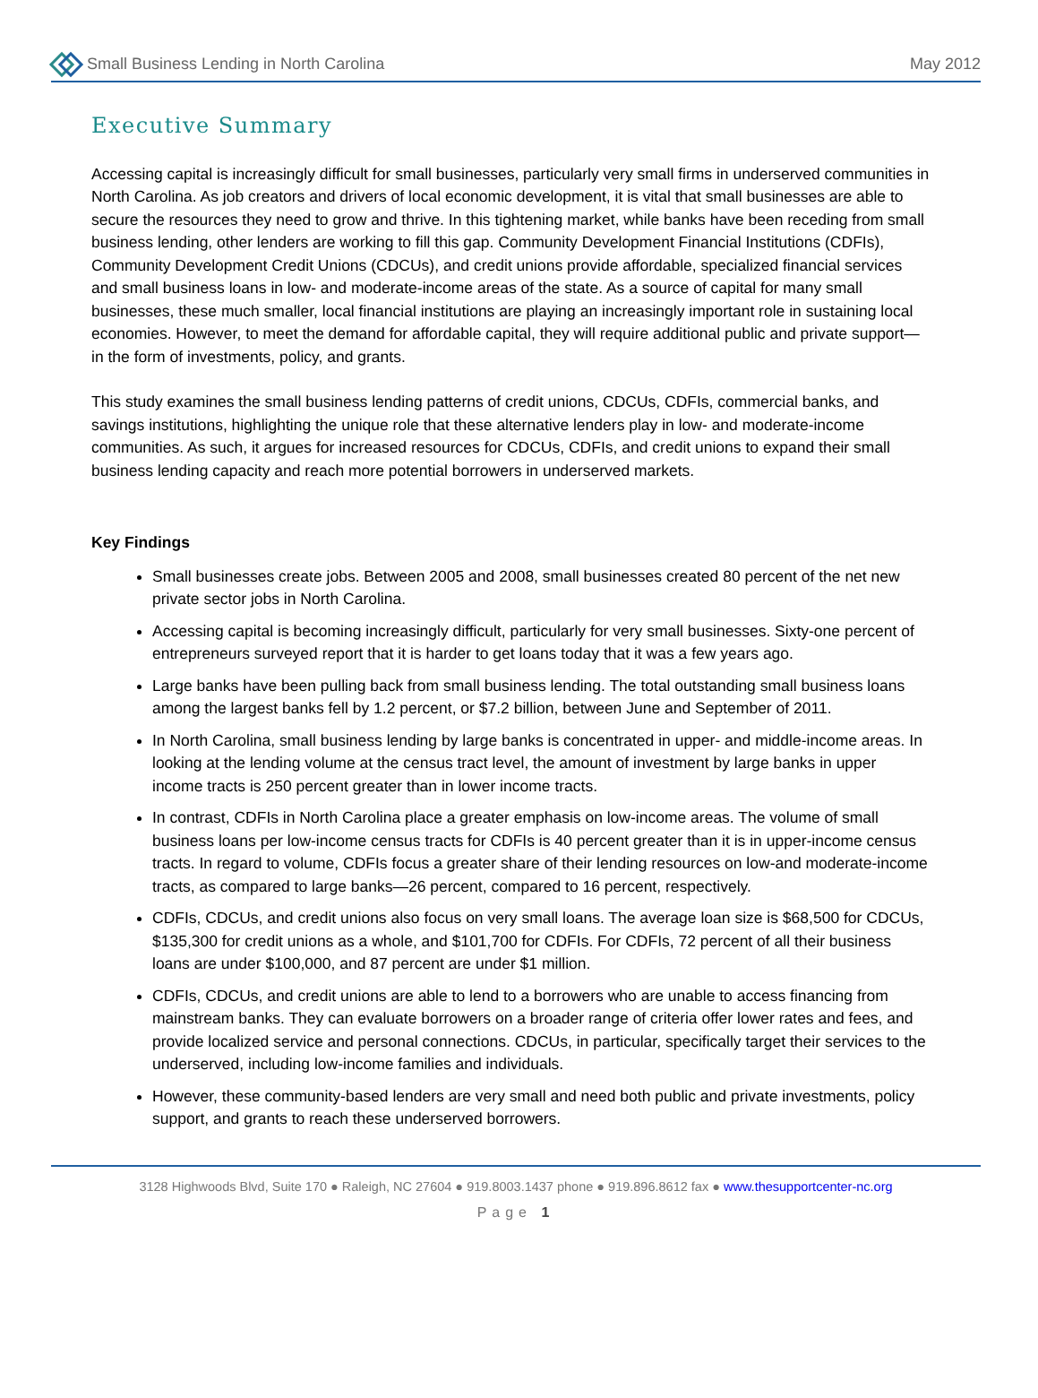Small Business Lending in North Carolina
May 2012
Executive Summary
Accessing capital is increasingly difficult for small businesses, particularly very small firms in underserved communities in North Carolina. As job creators and drivers of local economic development, it is vital that small businesses are able to secure the resources they need to grow and thrive. In this tightening market, while banks have been receding from small business lending, other lenders are working to fill this gap. Community Development Financial Institutions (CDFIs), Community Development Credit Unions (CDCUs), and credit unions provide affordable, specialized financial services and small business loans in low- and moderate-income areas of the state. As a source of capital for many small businesses, these much smaller, local financial institutions are playing an increasingly important role in sustaining local economies. However, to meet the demand for affordable capital, they will require additional public and private support—in the form of investments, policy, and grants.
This study examines the small business lending patterns of credit unions, CDCUs, CDFIs, commercial banks, and savings institutions, highlighting the unique role that these alternative lenders play in low- and moderate-income communities. As such, it argues for increased resources for CDCUs, CDFIs, and credit unions to expand their small business lending capacity and reach more potential borrowers in underserved markets.
Key Findings
Small businesses create jobs. Between 2005 and 2008, small businesses created 80 percent of the net new private sector jobs in North Carolina.
Accessing capital is becoming increasingly difficult, particularly for very small businesses. Sixty-one percent of entrepreneurs surveyed report that it is harder to get loans today that it was a few years ago.
Large banks have been pulling back from small business lending. The total outstanding small business loans among the largest banks fell by 1.2 percent, or $7.2 billion, between June and September of 2011.
In North Carolina, small business lending by large banks is concentrated in upper- and middle-income areas. In looking at the lending volume at the census tract level, the amount of investment by large banks in upper income tracts is 250 percent greater than in lower income tracts.
In contrast, CDFIs in North Carolina place a greater emphasis on low-income areas. The volume of small business loans per low-income census tracts for CDFIs is 40 percent greater than it is in upper-income census tracts. In regard to volume, CDFIs focus a greater share of their lending resources on low-and moderate-income tracts, as compared to large banks—26 percent, compared to 16 percent, respectively.
CDFIs, CDCUs, and credit unions also focus on very small loans. The average loan size is $68,500 for CDCUs, $135,300 for credit unions as a whole, and $101,700 for CDFIs. For CDFIs, 72 percent of all their business loans are under $100,000, and 87 percent are under $1 million.
CDFIs, CDCUs, and credit unions are able to lend to a borrowers who are unable to access financing from mainstream banks. They can evaluate borrowers on a broader range of criteria offer lower rates and fees, and provide localized service and personal connections. CDCUs, in particular, specifically target their services to the underserved, including low-income families and individuals.
However, these community-based lenders are very small and need both public and private investments, policy support, and grants to reach these underserved borrowers.
3128 Highwoods Blvd, Suite 170 ● Raleigh, NC 27604 ● 919.8003.1437 phone ● 919.896.8612 fax ● www.thesupportcenter-nc.org
Page 1